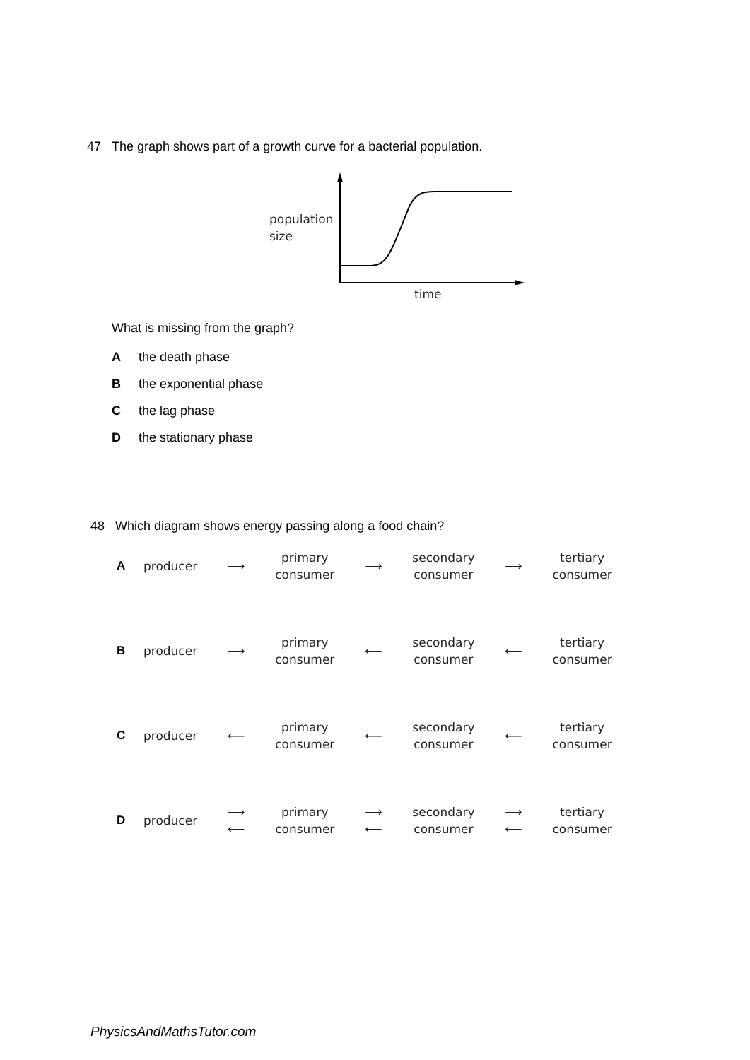47 The graph shows part of a growth curve for a bacterial population.
population
size
time
What is missing from the graph?
Athe death phase
Bthe exponential phase
Cthe lag phase
Dthe stationary phase
48 Which diagram shows energy passing along a food chain?
| A | producer | ⟶ | primary consumer | ⟶ | secondary consumer | ⟶ | tertiary consumer |
| B | producer | ⟶ | primary consumer | ⟵ | secondary consumer | ⟵ | tertiary consumer |
| C | producer | ⟵ | primary consumer | ⟵ | secondary consumer | ⟵ | tertiary consumer |
| D | producer | ⟶ ⟵ | primary consumer | ⟶ ⟵ | secondary consumer | ⟶ ⟵ | tertiary consumer |
PhysicsAndMathsTutor.com